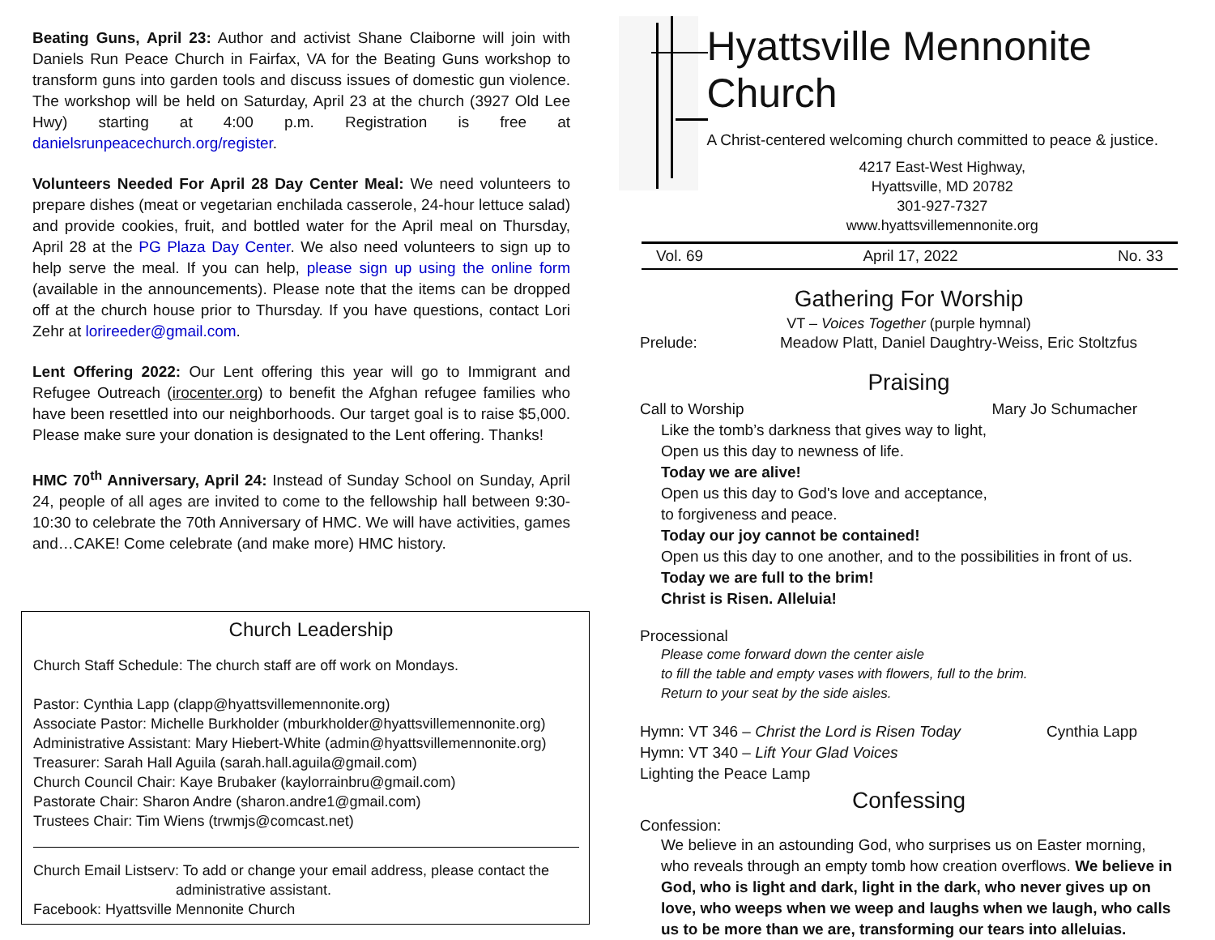Beating Guns, April 23: Author and activist Shane Claiborne will join with Daniels Run Peace Church in Fairfax, VA for the Beating Guns workshop to transform guns into garden tools and discuss issues of domestic gun violence. The workshop will be held on Saturday, April 23 at the church (3927 Old Lee Hwy) starting at 4:00 p.m. Registration is free at danielsrunpeacechurch.org/register.
Volunteers Needed For April 28 Day Center Meal: We need volunteers to prepare dishes (meat or vegetarian enchilada casserole, 24-hour lettuce salad) and provide cookies, fruit, and bottled water for the April meal on Thursday, April 28 at the PG Plaza Day Center. We also need volunteers to sign up to help serve the meal. If you can help, please sign up using the online form (available in the announcements). Please note that the items can be dropped off at the church house prior to Thursday. If you have questions, contact Lori Zehr at lorireeder@gmail.com.
Lent Offering 2022: Our Lent offering this year will go to Immigrant and Refugee Outreach (irocenter.org) to benefit the Afghan refugee families who have been resettled into our neighborhoods. Our target goal is to raise $5,000. Please make sure your donation is designated to the Lent offering. Thanks!
HMC 70<sup>th</sup> Anniversary, April 24: Instead of Sunday School on Sunday, April 24, people of all ages are invited to come to the fellowship hall between 9:30-10:30 to celebrate the 70th Anniversary of HMC. We will have activities, games and…CAKE! Come celebrate (and make more) HMC history.
Church Leadership
Church Staff Schedule: The church staff are off work on Mondays.
Pastor: Cynthia Lapp (clapp@hyattsvillemennonite.org)
Associate Pastor: Michelle Burkholder (mburkholder@hyattsvillemennonite.org)
Administrative Assistant: Mary Hiebert-White (admin@hyattsvillemennonite.org)
Treasurer: Sarah Hall Aguila (sarah.hall.aguila@gmail.com)
Church Council Chair: Kaye Brubaker (kaylorrainbru@gmail.com)
Pastorate Chair: Sharon Andre (sharon.andre1@gmail.com)
Trustees Chair: Tim Wiens (trwmjs@comcast.net)
Church Email Listserv: To add or change your email address, please contact the
administrative assistant.
Facebook: Hyattsville Mennonite Church
Hyattsville Mennonite Church
A Christ-centered welcoming church committed to peace & justice.
4217 East-West Highway,
Hyattsville, MD 20782
301-927-7327
www.hyattsvillemennonite.org
Vol. 69 April 17, 2022 No. 33
Gathering For Worship
VT – Voices Together (purple hymnal)
Prelude: Meadow Platt, Daniel Daughtry-Weiss, Eric Stoltzfus
Praising
Call to Worship Mary Jo Schumacher
Like the tomb’s darkness that gives way to light,
Open us this day to newness of life.
Today we are alive!
Open us this day to God's love and acceptance,
to forgiveness and peace.
Today our joy cannot be contained!
Open us this day to one another, and to the possibilities in front of us.
Today we are full to the brim!
Christ is Risen. Alleluia!
Processional
Please come forward down the center aisle
to fill the table and empty vases with flowers, full to the brim.
Return to your seat by the side aisles.
Hymn: VT 346 – Christ the Lord is Risen Today Cynthia Lapp
Hymn: VT 340 – Lift Your Glad Voices
Lighting the Peace Lamp
Confessing
Confession:
We believe in an astounding God, who surprises us on Easter morning, who reveals through an empty tomb how creation overflows. We believe in God, who is light and dark, light in the dark, who never gives up on love, who weeps when we weep and laughs when we laugh, who calls us to be more than we are, transforming our tears into alleluias.